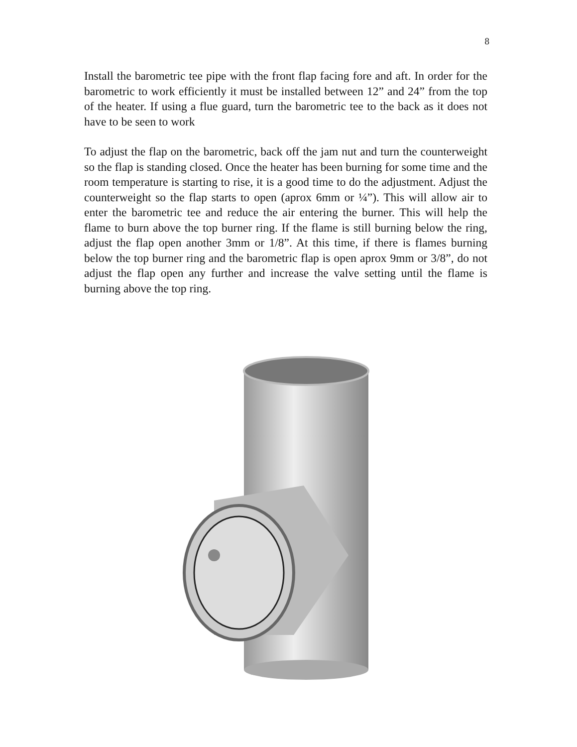8
Install the barometric tee pipe with the front flap facing fore and aft. In order for the barometric to work efficiently it must be installed between 12” and 24” from the top of the heater. If using a flue guard, turn the barometric tee to the back as it does not have to be seen to work
To adjust the flap on the barometric, back off the jam nut and turn the counterweight so the flap is standing closed. Once the heater has been burning for some time and the room temperature is starting to rise, it is a good time to do the adjustment. Adjust the counterweight so the flap starts to open (aprox 6mm or ¼”). This will allow air to enter the barometric tee and reduce the air entering the burner. This will help the flame to burn above the top burner ring. If the flame is still burning below the ring, adjust the flap open another 3mm or 1/8”. At this time, if there is flames burning below the top burner ring and the barometric flap is open aprox 9mm or 3/8”, do not adjust the flap open any further and increase the valve setting until the flame is burning above the top ring.